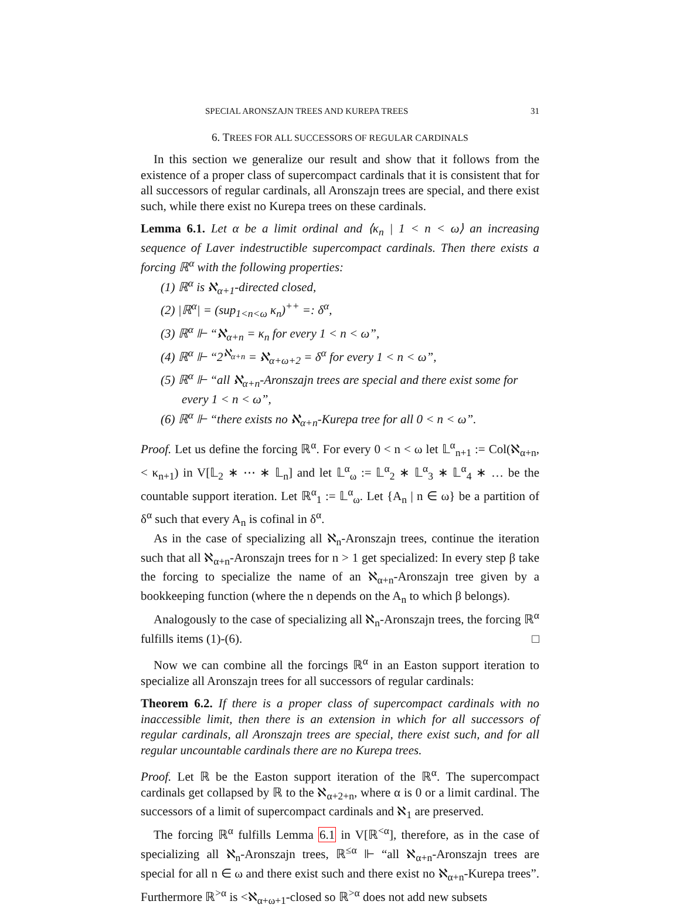SPECIAL ARONSZAJN TREES AND KUREPA TREES 31
6. TREES FOR ALL SUCCESSORS OF REGULAR CARDINALS
In this section we generalize our result and show that it follows from the existence of a proper class of supercompact cardinals that it is consistent that for all successors of regular cardinals, all Aronszajn trees are special, and there exist such, while there exist no Kurepa trees on these cardinals.
Lemma 6.1. Let α be a limit ordinal and ⟨κ<sub>n</sub> | 1 < n < ω⟩ an increasing sequence of Laver indestructible supercompact cardinals. Then there exists a forcing ℝ<sup>α</sup> with the following properties:
(1) ℝ<sup>α</sup> is ℵ<sub>α+1</sub>-directed closed,
(2) |ℝ<sup>α</sup>| = (sup<sub>1<n<ω</sub> κ<sub>n</sub>)<sup>++</sup> =: δ<sup>α</sup>,
(3) ℝ<sup>α</sup> ⊩ “ℵ<sub>α+n</sub> = κ<sub>n</sub> for every 1 < n < ω”,
(4) ℝ<sup>α</sup> ⊩ “2<sup>ℵ<sub>α+n</sub></sup> = ℵ<sub>α+ω+2</sub> = δ<sup>α</sup> for every 1 < n < ω”,
(5) ℝ<sup>α</sup> ⊩ “all ℵ<sub>α+n</sub>-Aronszajn trees are special and there exist some for every 1 < n < ω”,
(6) ℝ<sup>α</sup> ⊩ “there exists no ℵ<sub>α+n</sub>-Kurepa tree for all 0 < n < ω”.
Proof. Let us define the forcing ℝ<sup>α</sup>. For every 0 < n < ω let 𝕃<sup>α</sup><sub>n+1</sub> := Col(ℵ<sub>α+n</sub>, < κ<sub>n+1</sub>) in V[𝕃<sub>2</sub> ∗ ⋯ ∗ 𝕃<sub>n</sub>] and let 𝕃<sup>α</sup><sub>ω</sub> := 𝕃<sup>α</sup><sub>2</sub> ∗ 𝕃<sup>α</sup><sub>3</sub> ∗ 𝕃<sup>α</sup><sub>4</sub> ∗ … be the countable support iteration. Let ℝ<sup>α</sup><sub>1</sub> := 𝕃<sup>α</sup><sub>ω</sub>. Let {A<sub>n</sub> | n ∈ ω} be a partition of δ<sup>α</sup> such that every A<sub>n</sub> is cofinal in δ<sup>α</sup>.
As in the case of specializing all ℵ<sub>n</sub>-Aronszajn trees, continue the iteration such that all ℵ<sub>α+n</sub>-Aronszajn trees for n > 1 get specialized: In every step β take the forcing to specialize the name of an ℵ<sub>α+n</sub>-Aronszajn tree given by a bookkeeping function (where the n depends on the A<sub>n</sub> to which β belongs).
Analogously to the case of specializing all ℵ<sub>n</sub>-Aronszajn trees, the forcing ℝ<sup>α</sup> fulfills items (1)-(6). □
Now we can combine all the forcings ℝ<sup>α</sup> in an Easton support iteration to specialize all Aronszajn trees for all successors of regular cardinals:
Theorem 6.2. If there is a proper class of supercompact cardinals with no inaccessible limit, then there is an extension in which for all successors of regular cardinals, all Aronszajn trees are special, there exist such, and for all regular uncountable cardinals there are no Kurepa trees.
Proof. Let ℝ be the Easton support iteration of the ℝ<sup>α</sup>. The supercompact cardinals get collapsed by ℝ to the ℵ<sub>α+2+n</sub>, where α is 0 or a limit cardinal. The successors of a limit of supercompact cardinals and ℵ<sub>1</sub> are preserved.
The forcing ℝ<sup>α</sup> fulfills Lemma 6.1 in V[ℝ<sup><α</sup>], therefore, as in the case of specializing all ℵ<sub>n</sub>-Aronszajn trees, ℝ<sup>≤α</sup> ⊩ “all ℵ<sub>α+n</sub>-Aronszajn trees are special for all n ∈ ω and there exist such and there exist no ℵ<sub>α+n</sub>-Kurepa trees”. Furthermore ℝ<sup>>α</sup> is <ℵ<sub>α+ω+1</sub>-closed so ℝ<sup>>α</sup> does not add new subsets